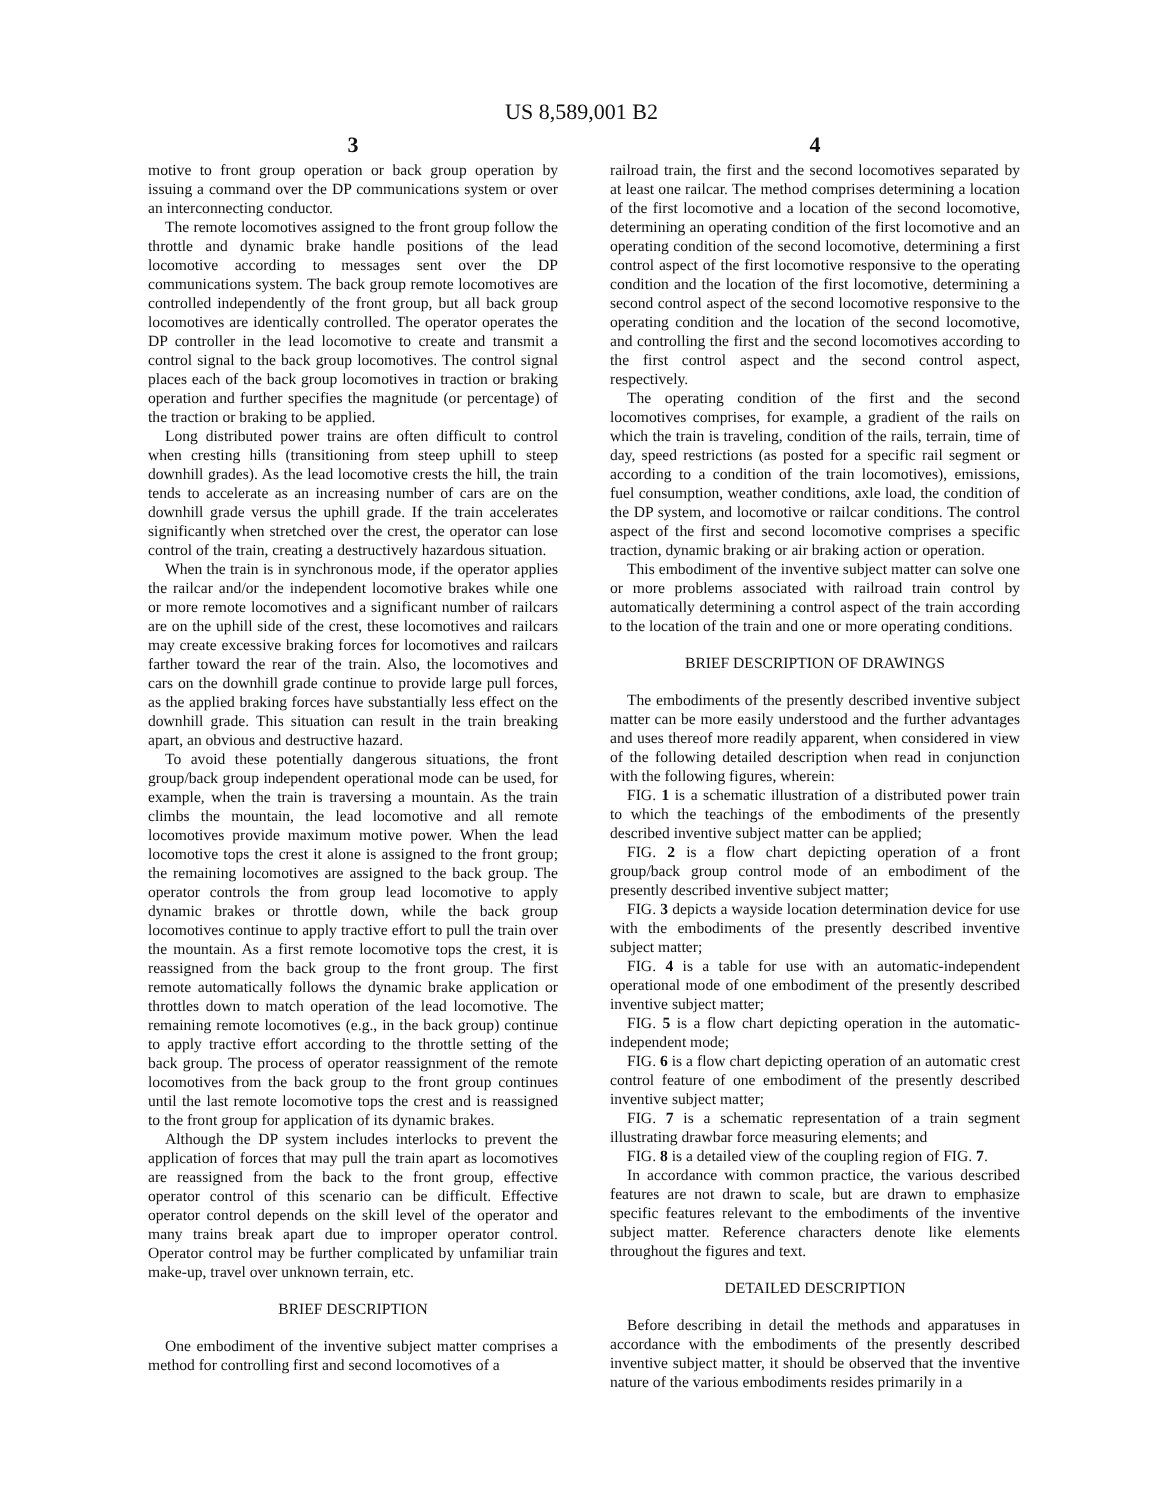US 8,589,001 B2
3
motive to front group operation or back group operation by issuing a command over the DP communications system or over an interconnecting conductor.
The remote locomotives assigned to the front group follow the throttle and dynamic brake handle positions of the lead locomotive according to messages sent over the DP communications system. The back group remote locomotives are controlled independently of the front group, but all back group locomotives are identically controlled. The operator operates the DP controller in the lead locomotive to create and transmit a control signal to the back group locomotives. The control signal places each of the back group locomotives in traction or braking operation and further specifies the magnitude (or percentage) of the traction or braking to be applied.
Long distributed power trains are often difficult to control when cresting hills (transitioning from steep uphill to steep downhill grades). As the lead locomotive crests the hill, the train tends to accelerate as an increasing number of cars are on the downhill grade versus the uphill grade. If the train accelerates significantly when stretched over the crest, the operator can lose control of the train, creating a destructively hazardous situation.
When the train is in synchronous mode, if the operator applies the railcar and/or the independent locomotive brakes while one or more remote locomotives and a significant number of railcars are on the uphill side of the crest, these locomotives and railcars may create excessive braking forces for locomotives and railcars farther toward the rear of the train. Also, the locomotives and cars on the downhill grade continue to provide large pull forces, as the applied braking forces have substantially less effect on the downhill grade. This situation can result in the train breaking apart, an obvious and destructive hazard.
To avoid these potentially dangerous situations, the front group/back group independent operational mode can be used, for example, when the train is traversing a mountain. As the train climbs the mountain, the lead locomotive and all remote locomotives provide maximum motive power. When the lead locomotive tops the crest it alone is assigned to the front group; the remaining locomotives are assigned to the back group. The operator controls the from group lead locomotive to apply dynamic brakes or throttle down, while the back group locomotives continue to apply tractive effort to pull the train over the mountain. As a first remote locomotive tops the crest, it is reassigned from the back group to the front group. The first remote automatically follows the dynamic brake application or throttles down to match operation of the lead locomotive. The remaining remote locomotives (e.g., in the back group) continue to apply tractive effort according to the throttle setting of the back group. The process of operator reassignment of the remote locomotives from the back group to the front group continues until the last remote locomotive tops the crest and is reassigned to the front group for application of its dynamic brakes.
Although the DP system includes interlocks to prevent the application of forces that may pull the train apart as locomotives are reassigned from the back to the front group, effective operator control of this scenario can be difficult. Effective operator control depends on the skill level of the operator and many trains break apart due to improper operator control. Operator control may be further complicated by unfamiliar train make-up, travel over unknown terrain, etc.
BRIEF DESCRIPTION
One embodiment of the inventive subject matter comprises a method for controlling first and second locomotives of a
4
railroad train, the first and the second locomotives separated by at least one railcar. The method comprises determining a location of the first locomotive and a location of the second locomotive, determining an operating condition of the first locomotive and an operating condition of the second locomotive, determining a first control aspect of the first locomotive responsive to the operating condition and the location of the first locomotive, determining a second control aspect of the second locomotive responsive to the operating condition and the location of the second locomotive, and controlling the first and the second locomotives according to the first control aspect and the second control aspect, respectively.
The operating condition of the first and the second locomotives comprises, for example, a gradient of the rails on which the train is traveling, condition of the rails, terrain, time of day, speed restrictions (as posted for a specific rail segment or according to a condition of the train locomotives), emissions, fuel consumption, weather conditions, axle load, the condition of the DP system, and locomotive or railcar conditions. The control aspect of the first and second locomotive comprises a specific traction, dynamic braking or air braking action or operation.
This embodiment of the inventive subject matter can solve one or more problems associated with railroad train control by automatically determining a control aspect of the train according to the location of the train and one or more operating conditions.
BRIEF DESCRIPTION OF DRAWINGS
The embodiments of the presently described inventive subject matter can be more easily understood and the further advantages and uses thereof more readily apparent, when considered in view of the following detailed description when read in conjunction with the following figures, wherein:
FIG. 1 is a schematic illustration of a distributed power train to which the teachings of the embodiments of the presently described inventive subject matter can be applied;
FIG. 2 is a flow chart depicting operation of a front group/back group control mode of an embodiment of the presently described inventive subject matter;
FIG. 3 depicts a wayside location determination device for use with the embodiments of the presently described inventive subject matter;
FIG. 4 is a table for use with an automatic-independent operational mode of one embodiment of the presently described inventive subject matter;
FIG. 5 is a flow chart depicting operation in the automatic-independent mode;
FIG. 6 is a flow chart depicting operation of an automatic crest control feature of one embodiment of the presently described inventive subject matter;
FIG. 7 is a schematic representation of a train segment illustrating drawbar force measuring elements; and
FIG. 8 is a detailed view of the coupling region of FIG. 7.
In accordance with common practice, the various described features are not drawn to scale, but are drawn to emphasize specific features relevant to the embodiments of the inventive subject matter. Reference characters denote like elements throughout the figures and text.
DETAILED DESCRIPTION
Before describing in detail the methods and apparatuses in accordance with the embodiments of the presently described inventive subject matter, it should be observed that the inventive nature of the various embodiments resides primarily in a